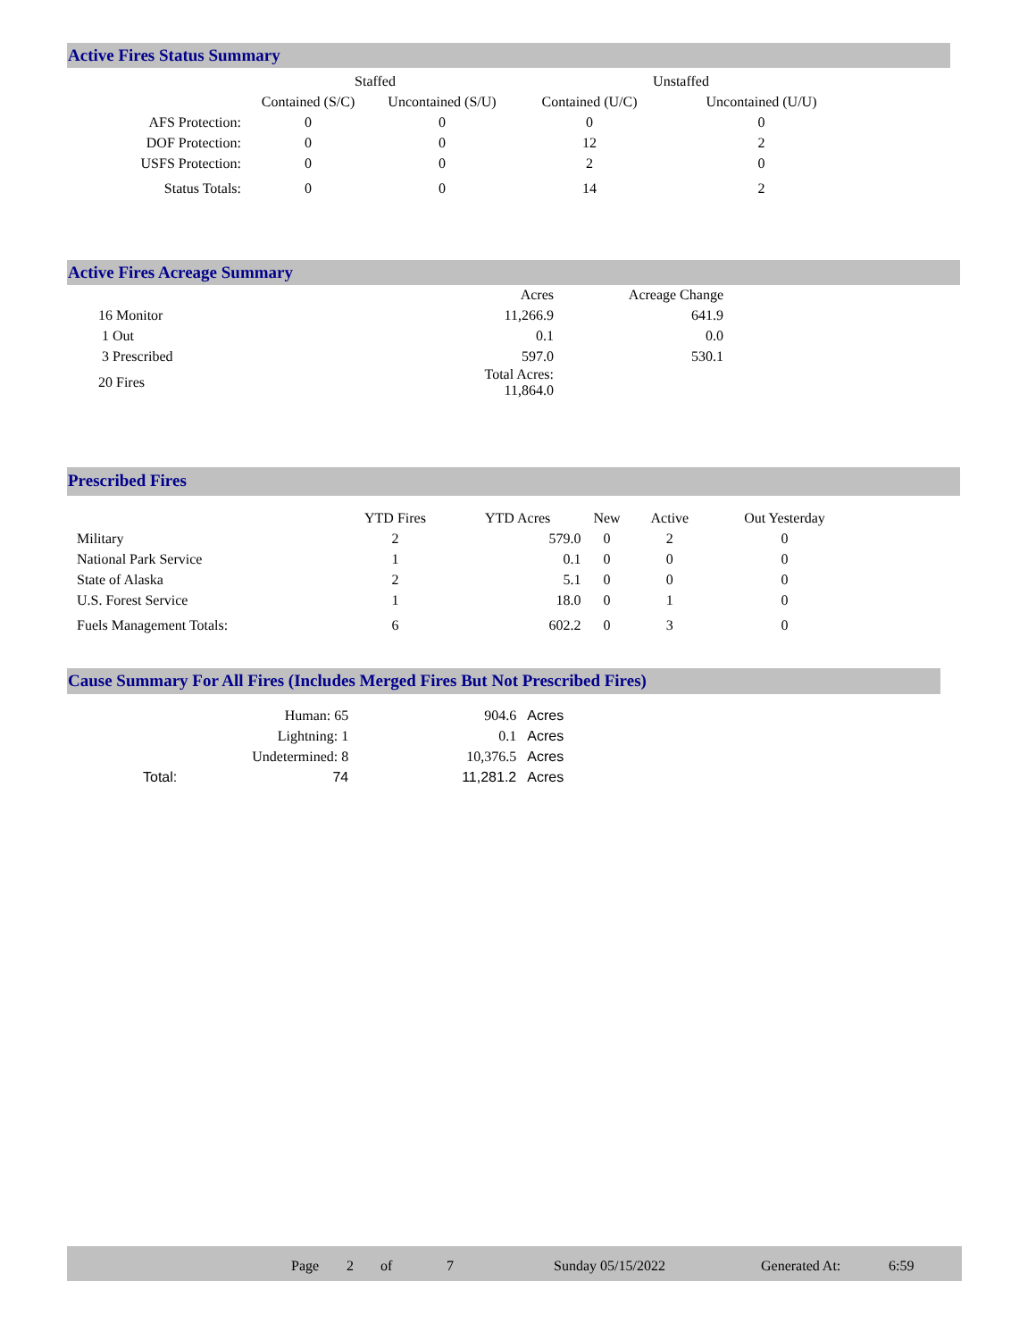Active Fires Status Summary
| | Staffed | | Unstaffed | |
| --- | --- | --- | --- | --- |
| | Contained (S/C) | Uncontained (S/U) | Contained (U/C) | Uncontained (U/U) |
| AFS Protection: | 0 | 0 | 0 | 0 |
| DOF Protection: | 0 | 0 | 12 | 2 |
| USFS Protection: | 0 | 0 | 2 | 0 |
| Status Totals: | 0 | 0 | 14 | 2 |
Active Fires Acreage Summary
| | Acres | Acreage Change |
| --- | --- | --- |
| 16 Monitor | 11,266.9 | 641.9 |
| 1 Out | 0.1 | 0.0 |
| 3 Prescribed | 597.0 | 530.1 |
| 20 Fires | Total Acres: 11,864.0 | |
Prescribed Fires
| | YTD Fires | YTD Acres | New | Active | Out Yesterday |
| --- | --- | --- | --- | --- | --- |
| Military | 2 | 579.0 | 0 | 2 | 0 |
| National Park Service | 1 | 0.1 | 0 | 0 | 0 |
| State of Alaska | 2 | 5.1 | 0 | 0 | 0 |
| U.S. Forest Service | 1 | 18.0 | 0 | 1 | 0 |
| Fuels Management Totals: | 6 | 602.2 | 0 | 3 | 0 |
Cause Summary For All Fires (Includes Merged Fires But Not Prescribed Fires)
| | Human: 65 | 904.6 | Acres |
| | Lightning: 1 | 0.1 | Acres |
| | Undetermined: 8 | 10,376.5 | Acres |
| Total: | 74 | 11,281.2 | Acres |
| Page | 2 | of | 7 | Sunday 05/15/2022 | Generated At: | 6:59 |